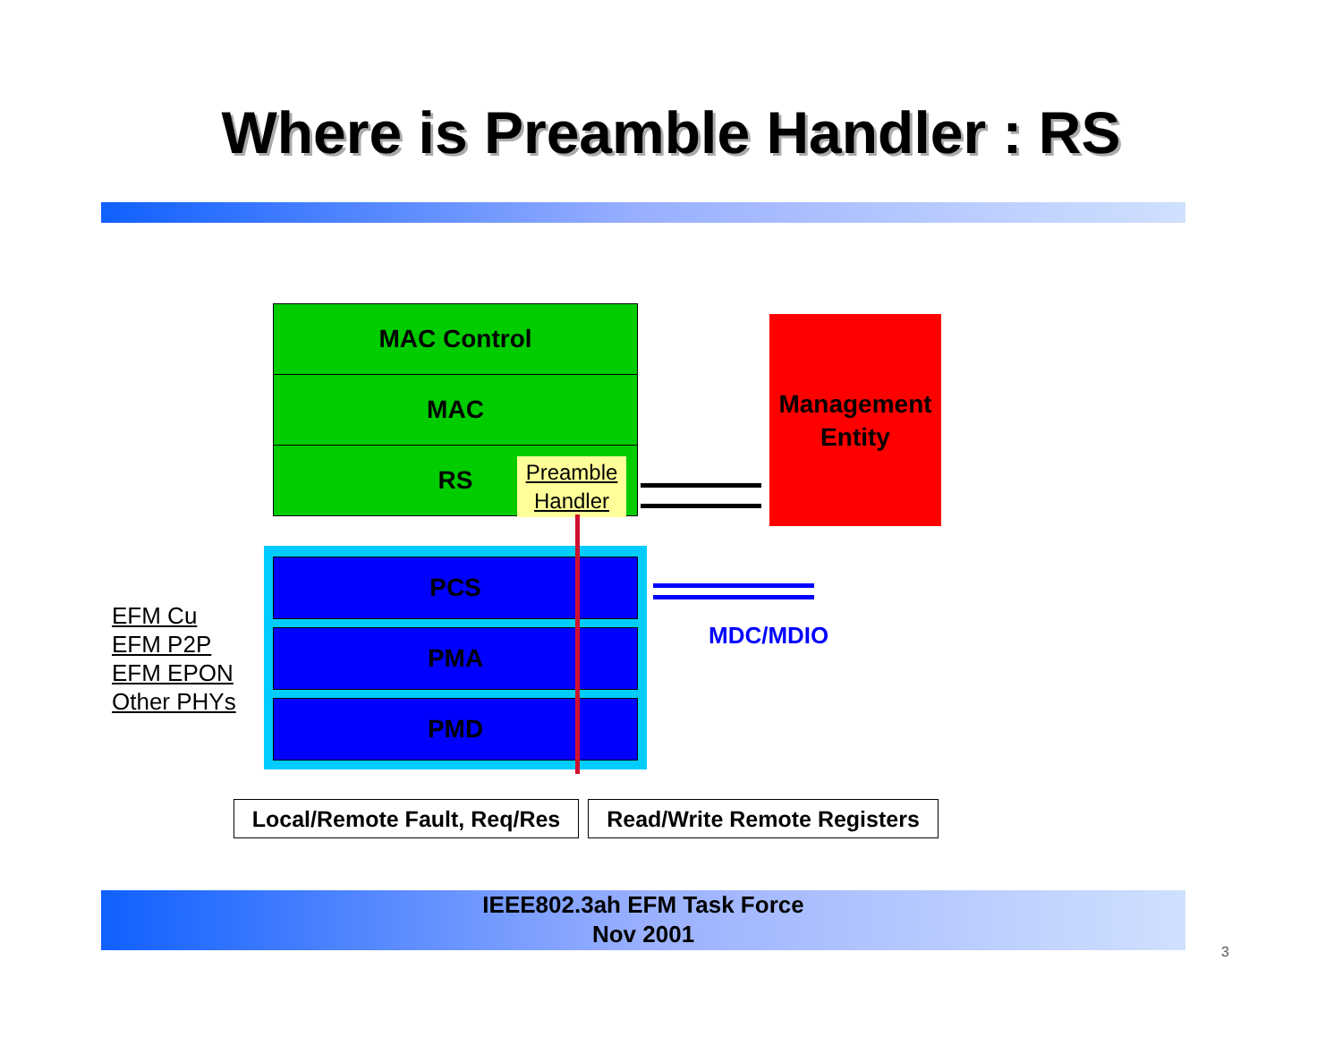Where is Preamble Handler : RS
MAC Control
MAC
RS
Preamble
Handler
PCS
PMA
PMD
Management
Entity
MDC/MDIO
EFM Cu
EFM P2P
EFM EPON
Other PHYs
Local/Remote Fault, Req/Res
Read/Write Remote Registers
IEEE802.3ah EFM Task Force
Nov 2001
3